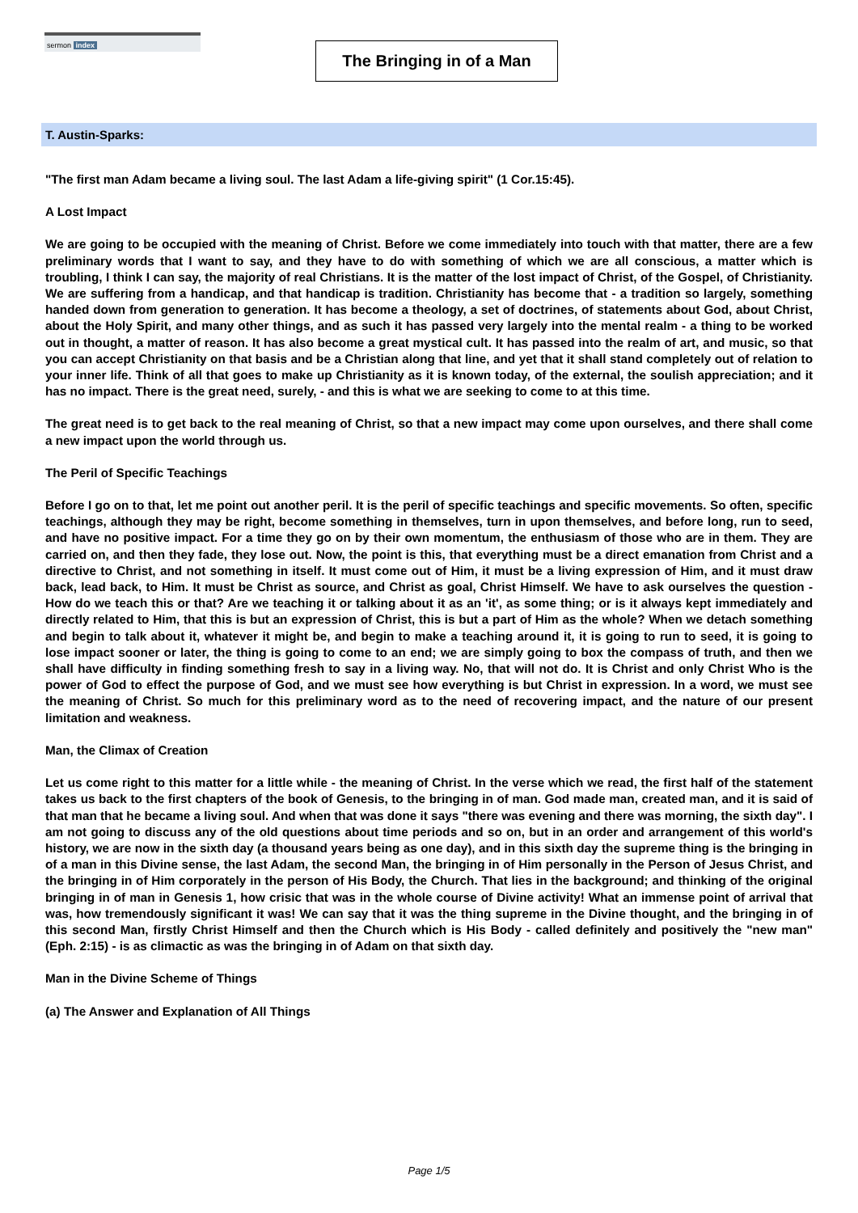sermon index
The Bringing in of a Man
T. Austin-Sparks:
"The first man Adam became a living soul. The last Adam a life-giving spirit" (1 Cor.15:45).
A Lost Impact
We are going to be occupied with the meaning of Christ. Before we come immediately into touch with that matter, there are a few preliminary words that I want to say, and they have to do with something of which we are all conscious, a matter which is troubling, I think I can say, the majority of real Christians. It is the matter of the lost impact of Christ, of the Gospel, of Christianity. We are suffering from a handicap, and that handicap is tradition. Christianity has become that - a tradition so largely, something handed down from generation to generation. It has become a theology, a set of doctrines, of statements about God, about Christ, about the Holy Spirit, and many other things, and as such it has passed very largely into the mental realm - a thing to be worked out in thought, a matter of reason. It has also become a great mystical cult. It has passed into the realm of art, and music, so that you can accept Christianity on that basis and be a Christian along that line, and yet that it shall stand completely out of relation to your inner life. Think of all that goes to make up Christianity as it is known today, of the external, the soulish appreciation; and it has no impact. There is the great need, surely, - and this is what we are seeking to come to at this time.
The great need is to get back to the real meaning of Christ, so that a new impact may come upon ourselves, and there shall come a new impact upon the world through us.
The Peril of Specific Teachings
Before I go on to that, let me point out another peril. It is the peril of specific teachings and specific movements. So often, specific teachings, although they may be right, become something in themselves, turn in upon themselves, and before long, run to seed, and have no positive impact. For a time they go on by their own momentum, the enthusiasm of those who are in them. They are carried on, and then they fade, they lose out. Now, the point is this, that everything must be a direct emanation from Christ and a directive to Christ, and not something in itself. It must come out of Him, it must be a living expression of Him, and it must draw back, lead back, to Him. It must be Christ as source, and Christ as goal, Christ Himself. We have to ask ourselves the question - How do we teach this or that? Are we teaching it or talking about it as an 'it', as some thing; or is it always kept immediately and directly related to Him, that this is but an expression of Christ, this is but a part of Him as the whole? When we detach something and begin to talk about it, whatever it might be, and begin to make a teaching around it, it is going to run to seed, it is going to lose impact sooner or later, the thing is going to come to an end; we are simply going to box the compass of truth, and then we shall have difficulty in finding something fresh to say in a living way. No, that will not do. It is Christ and only Christ Who is the power of God to effect the purpose of God, and we must see how everything is but Christ in expression. In a word, we must see the meaning of Christ. So much for this preliminary word as to the need of recovering impact, and the nature of our present limitation and weakness.
Man, the Climax of Creation
Let us come right to this matter for a little while - the meaning of Christ. In the verse which we read, the first half of the statement takes us back to the first chapters of the book of Genesis, to the bringing in of man. God made man, created man, and it is said of that man that he became a living soul. And when that was done it says "there was evening and there was morning, the sixth day". I am not going to discuss any of the old questions about time periods and so on, but in an order and arrangement of this world's history, we are now in the sixth day (a thousand years being as one day), and in this sixth day the supreme thing is the bringing in of a man in this Divine sense, the last Adam, the second Man, the bringing in of Him personally in the Person of Jesus Christ, and the bringing in of Him corporately in the person of His Body, the Church. That lies in the background; and thinking of the original bringing in of man in Genesis 1, how crisic that was in the whole course of Divine activity! What an immense point of arrival that was, how tremendously significant it was! We can say that it was the thing supreme in the Divine thought, and the bringing in of this second Man, firstly Christ Himself and then the Church which is His Body - called definitely and positively the "new man" (Eph. 2:15) - is as climactic as was the bringing in of Adam on that sixth day.
Man in the Divine Scheme of Things
(a) The Answer and Explanation of All Things
Page 1/5